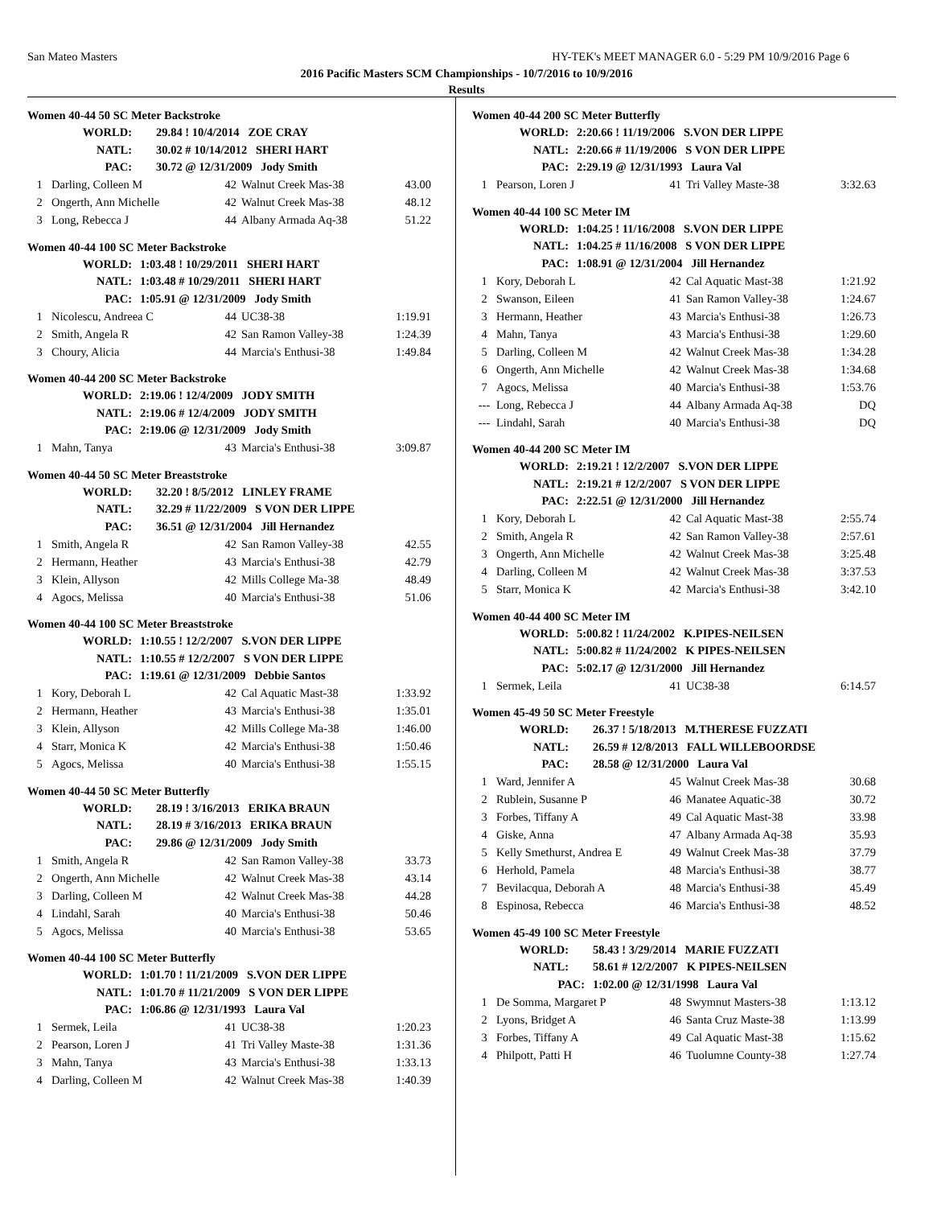San Mateo Masters HY-TEK's MEET MANAGER 6.0 - 5:29 PM 10/9/2016 Page 6
2016 Pacific Masters SCM Championships - 10/7/2016 to 10/9/2016
Results
Women 40-44 50 SC Meter Backstroke
| WORLD: | 29.84 ! 10/4/2014 ZOE CRAY |
| NATL: | 30.02 # 10/14/2012 SHERI HART |
| PAC: | 30.72 @ 12/31/2009 Jody Smith |
| 1 | Darling, Colleen M | 42 | Walnut Creek Mas-38 | 43.00 |
| 2 | Ongerth, Ann Michelle | 42 | Walnut Creek Mas-38 | 48.12 |
| 3 | Long, Rebecca J | 44 | Albany Armada Aq-38 | 51.22 |
Women 40-44 100 SC Meter Backstroke
| WORLD: | 1:03.48 ! 10/29/2011 SHERI HART |
| NATL: | 1:03.48 # 10/29/2011 SHERI HART |
| PAC: | 1:05.91 @ 12/31/2009 Jody Smith |
| 1 | Nicolescu, Andreea C | 44 | UC38-38 | 1:19.91 |
| 2 | Smith, Angela R | 42 | San Ramon Valley-38 | 1:24.39 |
| 3 | Choury, Alicia | 44 | Marcia's Enthusi-38 | 1:49.84 |
Women 40-44 200 SC Meter Backstroke
| WORLD: | 2:19.06 ! 12/4/2009 JODY SMITH |
| NATL: | 2:19.06 # 12/4/2009 JODY SMITH |
| PAC: | 2:19.06 @ 12/31/2009 Jody Smith |
| 1 | Mahn, Tanya | 43 | Marcia's Enthusi-38 | 3:09.87 |
Women 40-44 50 SC Meter Breaststroke
| WORLD: | 32.20 ! 8/5/2012 LINLEY FRAME |
| NATL: | 32.29 # 11/22/2009 S VON DER LIPPE |
| PAC: | 36.51 @ 12/31/2004 Jill Hernandez |
| 1 | Smith, Angela R | 42 | San Ramon Valley-38 | 42.55 |
| 2 | Hermann, Heather | 43 | Marcia's Enthusi-38 | 42.79 |
| 3 | Klein, Allyson | 42 | Mills College Ma-38 | 48.49 |
| 4 | Agocs, Melissa | 40 | Marcia's Enthusi-38 | 51.06 |
Women 40-44 100 SC Meter Breaststroke
| WORLD: | 1:10.55 ! 12/2/2007 S.VON DER LIPPE |
| NATL: | 1:10.55 # 12/2/2007 S VON DER LIPPE |
| PAC: | 1:19.61 @ 12/31/2009 Debbie Santos |
| 1 | Kory, Deborah L | 42 | Cal Aquatic Mast-38 | 1:33.92 |
| 2 | Hermann, Heather | 43 | Marcia's Enthusi-38 | 1:35.01 |
| 3 | Klein, Allyson | 42 | Mills College Ma-38 | 1:46.00 |
| 4 | Starr, Monica K | 42 | Marcia's Enthusi-38 | 1:50.46 |
| 5 | Agocs, Melissa | 40 | Marcia's Enthusi-38 | 1:55.15 |
Women 40-44 50 SC Meter Butterfly
| WORLD: | 28.19 ! 3/16/2013 ERIKA BRAUN |
| NATL: | 28.19 # 3/16/2013 ERIKA BRAUN |
| PAC: | 29.86 @ 12/31/2009 Jody Smith |
| 1 | Smith, Angela R | 42 | San Ramon Valley-38 | 33.73 |
| 2 | Ongerth, Ann Michelle | 42 | Walnut Creek Mas-38 | 43.14 |
| 3 | Darling, Colleen M | 42 | Walnut Creek Mas-38 | 44.28 |
| 4 | Lindahl, Sarah | 40 | Marcia's Enthusi-38 | 50.46 |
| 5 | Agocs, Melissa | 40 | Marcia's Enthusi-38 | 53.65 |
Women 40-44 100 SC Meter Butterfly
| WORLD: | 1:01.70 ! 11/21/2009 S.VON DER LIPPE |
| NATL: | 1:01.70 # 11/21/2009 S VON DER LIPPE |
| PAC: | 1:06.86 @ 12/31/1993 Laura Val |
| 1 | Sermek, Leila | 41 | UC38-38 | 1:20.23 |
| 2 | Pearson, Loren J | 41 | Tri Valley Maste-38 | 1:31.36 |
| 3 | Mahn, Tanya | 43 | Marcia's Enthusi-38 | 1:33.13 |
| 4 | Darling, Colleen M | 42 | Walnut Creek Mas-38 | 1:40.39 |
Women 40-44 200 SC Meter Butterfly
| WORLD: | 2:20.66 ! 11/19/2006 S.VON DER LIPPE |
| NATL: | 2:20.66 # 11/19/2006 S VON DER LIPPE |
| PAC: | 2:29.19 @ 12/31/1993 Laura Val |
| 1 | Pearson, Loren J | 41 | Tri Valley Maste-38 | 3:32.63 |
Women 40-44 100 SC Meter IM
| WORLD: | 1:04.25 ! 11/16/2008 S.VON DER LIPPE |
| NATL: | 1:04.25 # 11/16/2008 S VON DER LIPPE |
| PAC: | 1:08.91 @ 12/31/2004 Jill Hernandez |
| 1 | Kory, Deborah L | 42 | Cal Aquatic Mast-38 | 1:21.92 |
| 2 | Swanson, Eileen | 41 | San Ramon Valley-38 | 1:24.67 |
| 3 | Hermann, Heather | 43 | Marcia's Enthusi-38 | 1:26.73 |
| 4 | Mahn, Tanya | 43 | Marcia's Enthusi-38 | 1:29.60 |
| 5 | Darling, Colleen M | 42 | Walnut Creek Mas-38 | 1:34.28 |
| 6 | Ongerth, Ann Michelle | 42 | Walnut Creek Mas-38 | 1:34.68 |
| 7 | Agocs, Melissa | 40 | Marcia's Enthusi-38 | 1:53.76 |
| --- | Long, Rebecca J | 44 | Albany Armada Aq-38 | DQ |
| --- | Lindahl, Sarah | 40 | Marcia's Enthusi-38 | DQ |
Women 40-44 200 SC Meter IM
| WORLD: | 2:19.21 ! 12/2/2007 S.VON DER LIPPE |
| NATL: | 2:19.21 # 12/2/2007 S VON DER LIPPE |
| PAC: | 2:22.51 @ 12/31/2000 Jill Hernandez |
| 1 | Kory, Deborah L | 42 | Cal Aquatic Mast-38 | 2:55.74 |
| 2 | Smith, Angela R | 42 | San Ramon Valley-38 | 2:57.61 |
| 3 | Ongerth, Ann Michelle | 42 | Walnut Creek Mas-38 | 3:25.48 |
| 4 | Darling, Colleen M | 42 | Walnut Creek Mas-38 | 3:37.53 |
| 5 | Starr, Monica K | 42 | Marcia's Enthusi-38 | 3:42.10 |
Women 40-44 400 SC Meter IM
| WORLD: | 5:00.82 ! 11/24/2002 K.PIPES-NEILSEN |
| NATL: | 5:00.82 # 11/24/2002 K PIPES-NEILSEN |
| PAC: | 5:02.17 @ 12/31/2000 Jill Hernandez |
| 1 | Sermek, Leila | 41 | UC38-38 | 6:14.57 |
Women 45-49 50 SC Meter Freestyle
| WORLD: | 26.37 ! 5/18/2013 M.THERESE FUZZATI |
| NATL: | 26.59 # 12/8/2013 FALL WILLEBOORDSE |
| PAC: | 28.58 @ 12/31/2000 Laura Val |
| 1 | Ward, Jennifer A | 45 | Walnut Creek Mas-38 | 30.68 |
| 2 | Rublein, Susanne P | 46 | Manatee Aquatic-38 | 30.72 |
| 3 | Forbes, Tiffany A | 49 | Cal Aquatic Mast-38 | 33.98 |
| 4 | Giske, Anna | 47 | Albany Armada Aq-38 | 35.93 |
| 5 | Kelly Smethurst, Andrea E | 49 | Walnut Creek Mas-38 | 37.79 |
| 6 | Herhold, Pamela | 48 | Marcia's Enthusi-38 | 38.77 |
| 7 | Bevilacqua, Deborah A | 48 | Marcia's Enthusi-38 | 45.49 |
| 8 | Espinosa, Rebecca | 46 | Marcia's Enthusi-38 | 48.52 |
Women 45-49 100 SC Meter Freestyle
| WORLD: | 58.43 ! 3/29/2014 MARIE FUZZATI |
| NATL: | 58.61 # 12/2/2007 K PIPES-NEILSEN |
| PAC: | 1:02.00 @ 12/31/1998 Laura Val |
| 1 | De Somma, Margaret P | 48 | Swymnut Masters-38 | 1:13.12 |
| 2 | Lyons, Bridget A | 46 | Santa Cruz Maste-38 | 1:13.99 |
| 3 | Forbes, Tiffany A | 49 | Cal Aquatic Mast-38 | 1:15.62 |
| 4 | Philpott, Patti H | 46 | Tuolumne County-38 | 1:27.74 |